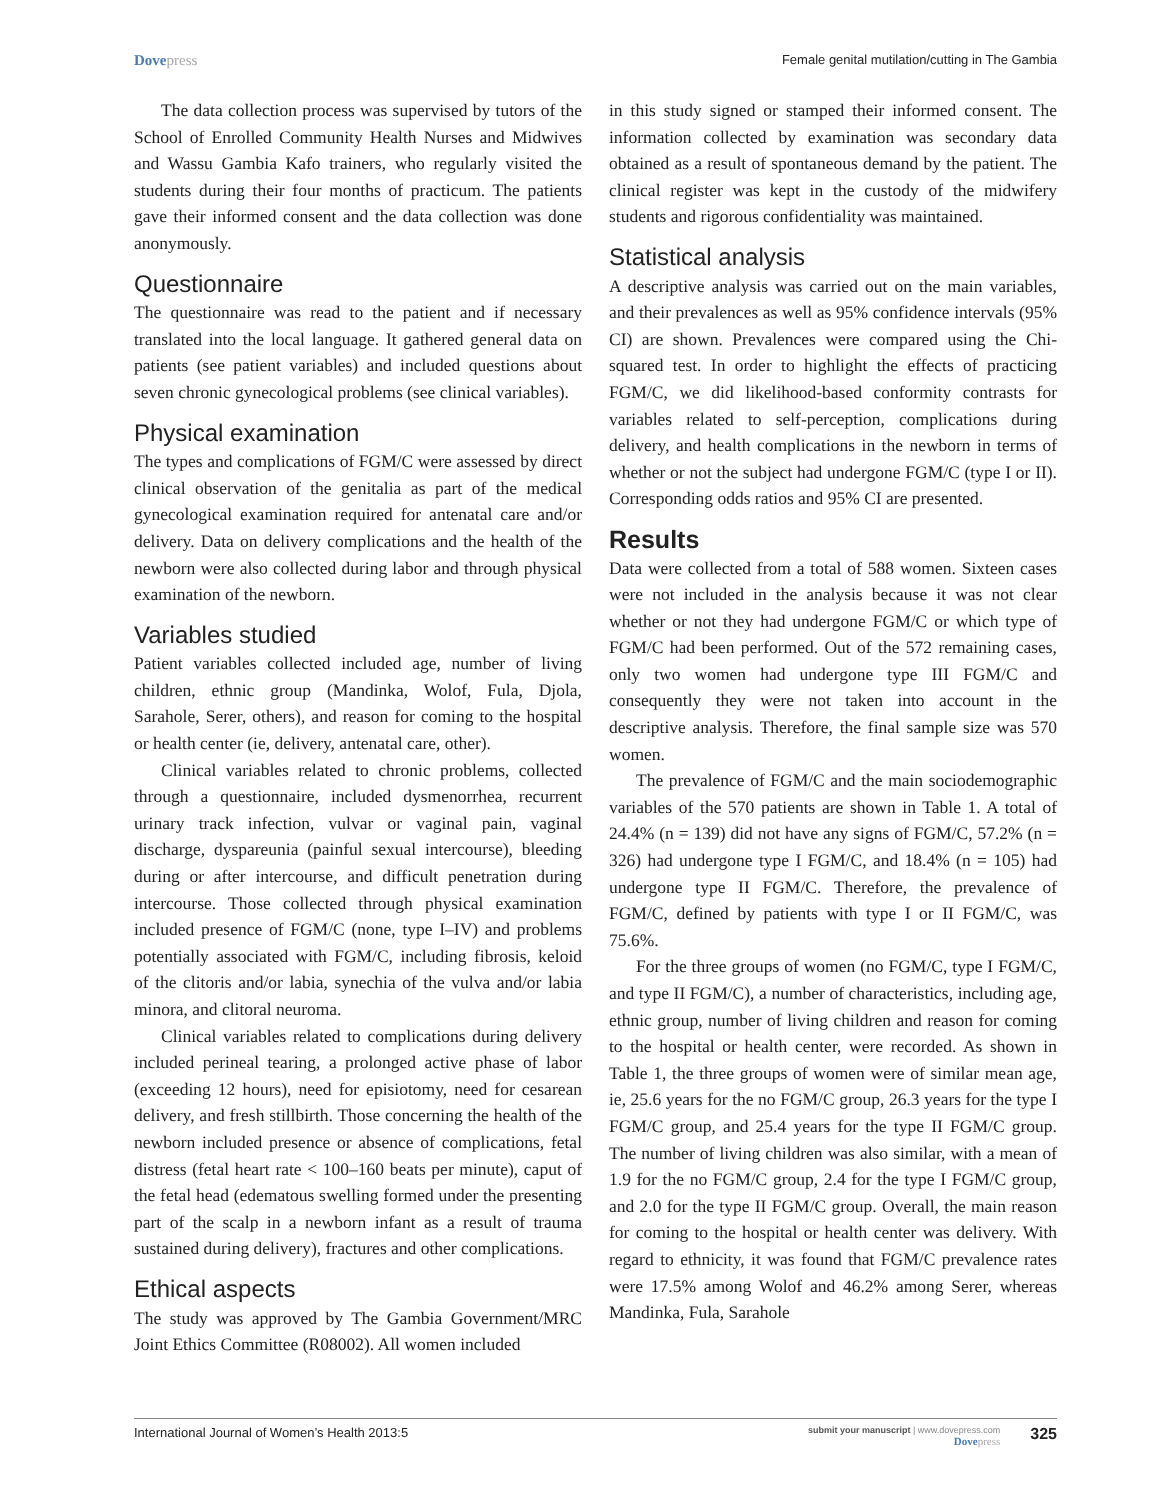Dovepress
Female genital mutilation/cutting in The Gambia
The data collection process was supervised by tutors of the School of Enrolled Community Health Nurses and Midwives and Wassu Gambia Kafo trainers, who regularly visited the students during their four months of practicum. The patients gave their informed consent and the data collection was done anonymously.
Questionnaire
The questionnaire was read to the patient and if necessary translated into the local language. It gathered general data on patients (see patient variables) and included questions about seven chronic gynecological problems (see clinical variables).
Physical examination
The types and complications of FGM/C were assessed by direct clinical observation of the genitalia as part of the medical gynecological examination required for antenatal care and/or delivery. Data on delivery complications and the health of the newborn were also collected during labor and through physical examination of the newborn.
Variables studied
Patient variables collected included age, number of living children, ethnic group (Mandinka, Wolof, Fula, Djola, Sarahole, Serer, others), and reason for coming to the hospital or health center (ie, delivery, antenatal care, other).
Clinical variables related to chronic problems, collected through a questionnaire, included dysmenorrhea, recurrent urinary track infection, vulvar or vaginal pain, vaginal discharge, dyspareunia (painful sexual intercourse), bleeding during or after intercourse, and difficult penetration during intercourse. Those collected through physical examination included presence of FGM/C (none, type I–IV) and problems potentially associated with FGM/C, including fibrosis, keloid of the clitoris and/or labia, synechia of the vulva and/or labia minora, and clitoral neuroma.
Clinical variables related to complications during delivery included perineal tearing, a prolonged active phase of labor (exceeding 12 hours), need for episiotomy, need for cesarean delivery, and fresh stillbirth. Those concerning the health of the newborn included presence or absence of complications, fetal distress (fetal heart rate < 100–160 beats per minute), caput of the fetal head (edematous swelling formed under the presenting part of the scalp in a newborn infant as a result of trauma sustained during delivery), fractures and other complications.
Ethical aspects
The study was approved by The Gambia Government/MRC Joint Ethics Committee (R08002). All women included
in this study signed or stamped their informed consent. The information collected by examination was secondary data obtained as a result of spontaneous demand by the patient. The clinical register was kept in the custody of the midwifery students and rigorous confidentiality was maintained.
Statistical analysis
A descriptive analysis was carried out on the main variables, and their prevalences as well as 95% confidence intervals (95% CI) are shown. Prevalences were compared using the Chi-squared test. In order to highlight the effects of practicing FGM/C, we did likelihood-based conformity contrasts for variables related to self-perception, complications during delivery, and health complications in the newborn in terms of whether or not the subject had undergone FGM/C (type I or II). Corresponding odds ratios and 95% CI are presented.
Results
Data were collected from a total of 588 women. Sixteen cases were not included in the analysis because it was not clear whether or not they had undergone FGM/C or which type of FGM/C had been performed. Out of the 572 remaining cases, only two women had undergone type III FGM/C and consequently they were not taken into account in the descriptive analysis. Therefore, the final sample size was 570 women.
The prevalence of FGM/C and the main sociodemographic variables of the 570 patients are shown in Table 1. A total of 24.4% (n = 139) did not have any signs of FGM/C, 57.2% (n = 326) had undergone type I FGM/C, and 18.4% (n = 105) had undergone type II FGM/C. Therefore, the prevalence of FGM/C, defined by patients with type I or II FGM/C, was 75.6%.
For the three groups of women (no FGM/C, type I FGM/C, and type II FGM/C), a number of characteristics, including age, ethnic group, number of living children and reason for coming to the hospital or health center, were recorded. As shown in Table 1, the three groups of women were of similar mean age, ie, 25.6 years for the no FGM/C group, 26.3 years for the type I FGM/C group, and 25.4 years for the type II FGM/C group. The number of living children was also similar, with a mean of 1.9 for the no FGM/C group, 2.4 for the type I FGM/C group, and 2.0 for the type II FGM/C group. Overall, the main reason for coming to the hospital or health center was delivery. With regard to ethnicity, it was found that FGM/C prevalence rates were 17.5% among Wolof and 46.2% among Serer, whereas Mandinka, Fula, Sarahole
International Journal of Women’s Health 2013:5
submit your manuscript | www.dovepress.com
Dovepress
325